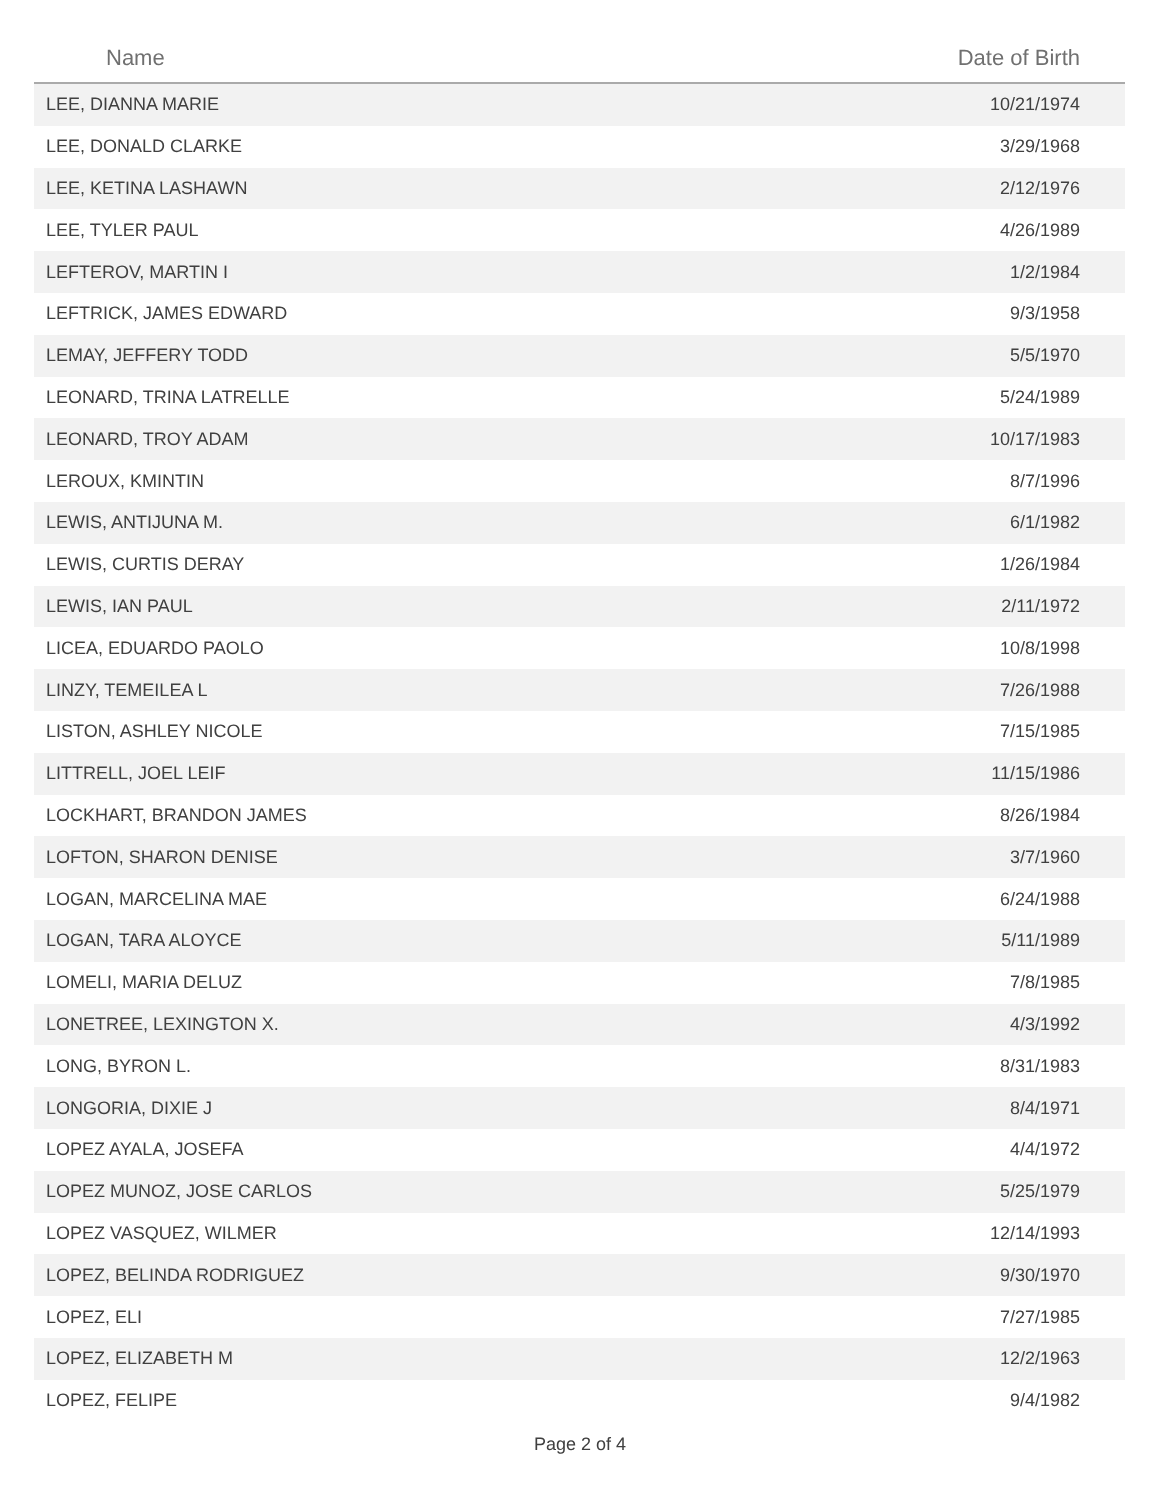| Name | Date of Birth |
| --- | --- |
| LEE, DIANNA MARIE | 10/21/1974 |
| LEE, DONALD CLARKE | 3/29/1968 |
| LEE, KETINA LASHAWN | 2/12/1976 |
| LEE, TYLER PAUL | 4/26/1989 |
| LEFTEROV, MARTIN I | 1/2/1984 |
| LEFTRICK, JAMES EDWARD | 9/3/1958 |
| LEMAY, JEFFERY TODD | 5/5/1970 |
| LEONARD, TRINA LATRELLE | 5/24/1989 |
| LEONARD, TROY ADAM | 10/17/1983 |
| LEROUX, KMINTIN | 8/7/1996 |
| LEWIS, ANTIJUNA M. | 6/1/1982 |
| LEWIS, CURTIS DERAY | 1/26/1984 |
| LEWIS, IAN PAUL | 2/11/1972 |
| LICEA, EDUARDO PAOLO | 10/8/1998 |
| LINZY, TEMEILEA L | 7/26/1988 |
| LISTON, ASHLEY NICOLE | 7/15/1985 |
| LITTRELL, JOEL LEIF | 11/15/1986 |
| LOCKHART, BRANDON JAMES | 8/26/1984 |
| LOFTON, SHARON DENISE | 3/7/1960 |
| LOGAN, MARCELINA MAE | 6/24/1988 |
| LOGAN, TARA ALOYCE | 5/11/1989 |
| LOMELI, MARIA DELUZ | 7/8/1985 |
| LONETREE, LEXINGTON X. | 4/3/1992 |
| LONG, BYRON L. | 8/31/1983 |
| LONGORIA, DIXIE J | 8/4/1971 |
| LOPEZ AYALA, JOSEFA | 4/4/1972 |
| LOPEZ MUNOZ, JOSE CARLOS | 5/25/1979 |
| LOPEZ VASQUEZ, WILMER | 12/14/1993 |
| LOPEZ, BELINDA RODRIGUEZ | 9/30/1970 |
| LOPEZ, ELI | 7/27/1985 |
| LOPEZ, ELIZABETH M | 12/2/1963 |
| LOPEZ, FELIPE | 9/4/1982 |
Page 2 of 4